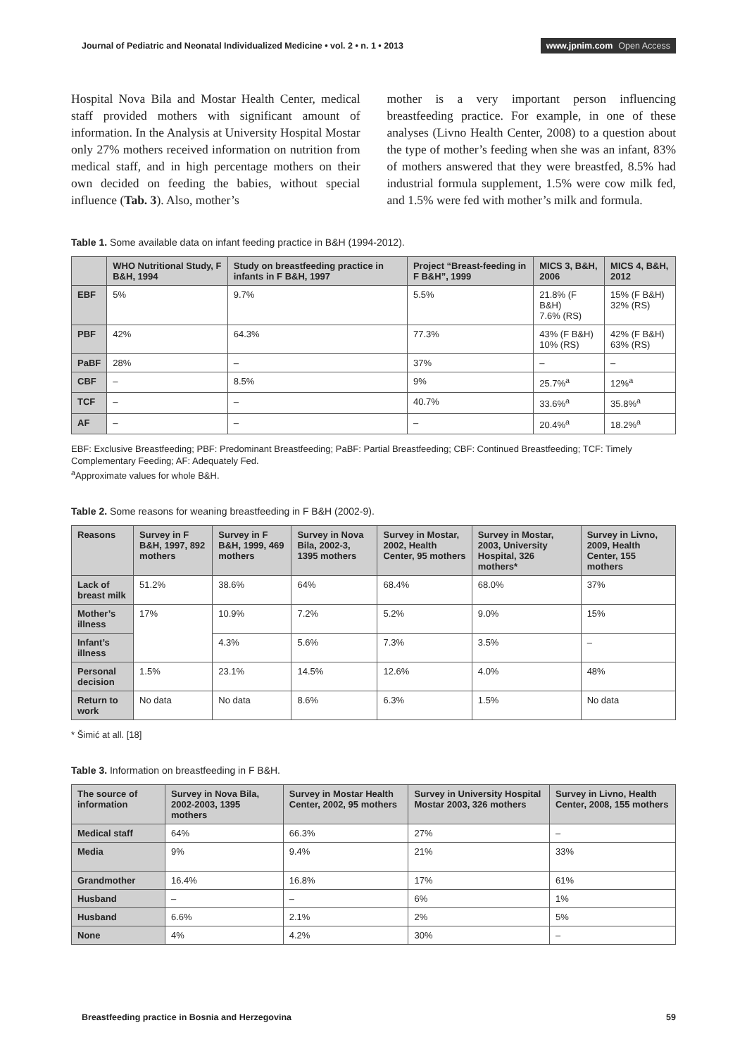Journal of Pediatric and Neonatal Individualized Medicine • vol. 2 • n. 1 • 2013
www.jpnim.com Open Access
Hospital Nova Bila and Mostar Health Center, medical staff provided mothers with significant amount of information. In the Analysis at University Hospital Mostar only 27% mothers received information on nutrition from medical staff, and in high percentage mothers on their own decided on feeding the babies, without special influence (Tab. 3). Also, mother’s
mother is a very important person influencing breastfeeding practice. For example, in one of these analyses (Livno Health Center, 2008) to a question about the type of mother’s feeding when she was an infant, 83% of mothers answered that they were breastfed, 8.5% had industrial formula supplement, 1.5% were cow milk fed, and 1.5% were fed with mother’s milk and formula.
Table 1. Some available data on infant feeding practice in B&H (1994-2012).
| | WHO Nutritional Study, F B&H, 1994 | Study on breastfeeding practice in infants in F B&H, 1997 | Project “Breast-feeding in F B&H”, 1999 | MICS 3, B&H, 2006 | MICS 4, B&H, 2012 |
| --- | --- | --- | --- | --- | --- |
| EBF | 5% | 9.7% | 5.5% | 21.8% (F B&H) 7.6% (RS) | 15% (F B&H) 32% (RS) |
| PBF | 42% | 64.3% | 77.3% | 43% (F B&H) 10% (RS) | 42% (F B&H) 63% (RS) |
| PaBF | 28% | – | 37% | – | – |
| CBF | – | 8.5% | 9% | 25.7%<sup>a</sup> | 12%<sup>a</sup> |
| TCF | – | – | 40.7% | 33.6%<sup>a</sup> | 35.8%<sup>a</sup> |
| AF | – | – | – | 20.4%<sup>a</sup> | 18.2%<sup>a</sup> |
EBF: Exclusive Breastfeeding; PBF: Predominant Breastfeeding; PaBF: Partial Breastfeeding; CBF: Continued Breastfeeding; TCF: Timely Complementary Feeding; AF: Adequately Fed.
<sup>a</sup> Approximate values for whole B&H.
Table 2. Some reasons for weaning breastfeeding in F B&H (2002-9).
| Reasons | Survey in F B&H, 1997, 892 mothers | Survey in F B&H, 1999, 469 mothers | Survey in Nova Bila, 2002-3, 1395 mothers | Survey in Mostar, 2002, Health Center, 95 mothers | Survey in Mostar, 2003, University Hospital, 326 mothers* | Survey in Livno, 2009, Health Center, 155 mothers |
| --- | --- | --- | --- | --- | --- | --- |
| Lack of breast milk | 51.2% | 38.6% | 64% | 68.4% | 68.0% | 37% |
| Mother’s illness | 17% | 10.9% | 7.2% | 5.2% | 9.0% | 15% |
| Infant’s illness | | 4.3% | 5.6% | 7.3% | 3.5% | – |
| Personal decision | 1.5% | 23.1% | 14.5% | 12.6% | 4.0% | 48% |
| Return to work | No data | No data | 8.6% | 6.3% | 1.5% | No data |
* Šimić at all. [18]
Table 3. Information on breastfeeding in F B&H.
| The source of information | Survey in Nova Bila, 2002-2003, 1395 mothers | Survey in Mostar Health Center, 2002, 95 mothers | Survey in University Hospital Mostar 2003, 326 mothers | Survey in Livno, Health Center, 2008, 155 mothers |
| --- | --- | --- | --- | --- |
| Medical staff | 64% | 66.3% | 27% | – |
| Media | 9% | 9.4% | 21% | 33% |
| Grandmother | 16.4% | 16.8% | 17% | 61% |
| Husband | – | – | 6% | 1% |
| Husband | 6.6% | 2.1% | 2% | 5% |
| None | 4% | 4.2% | 30% | – |
Breastfeeding practice in Bosnia and Herzegovina
59